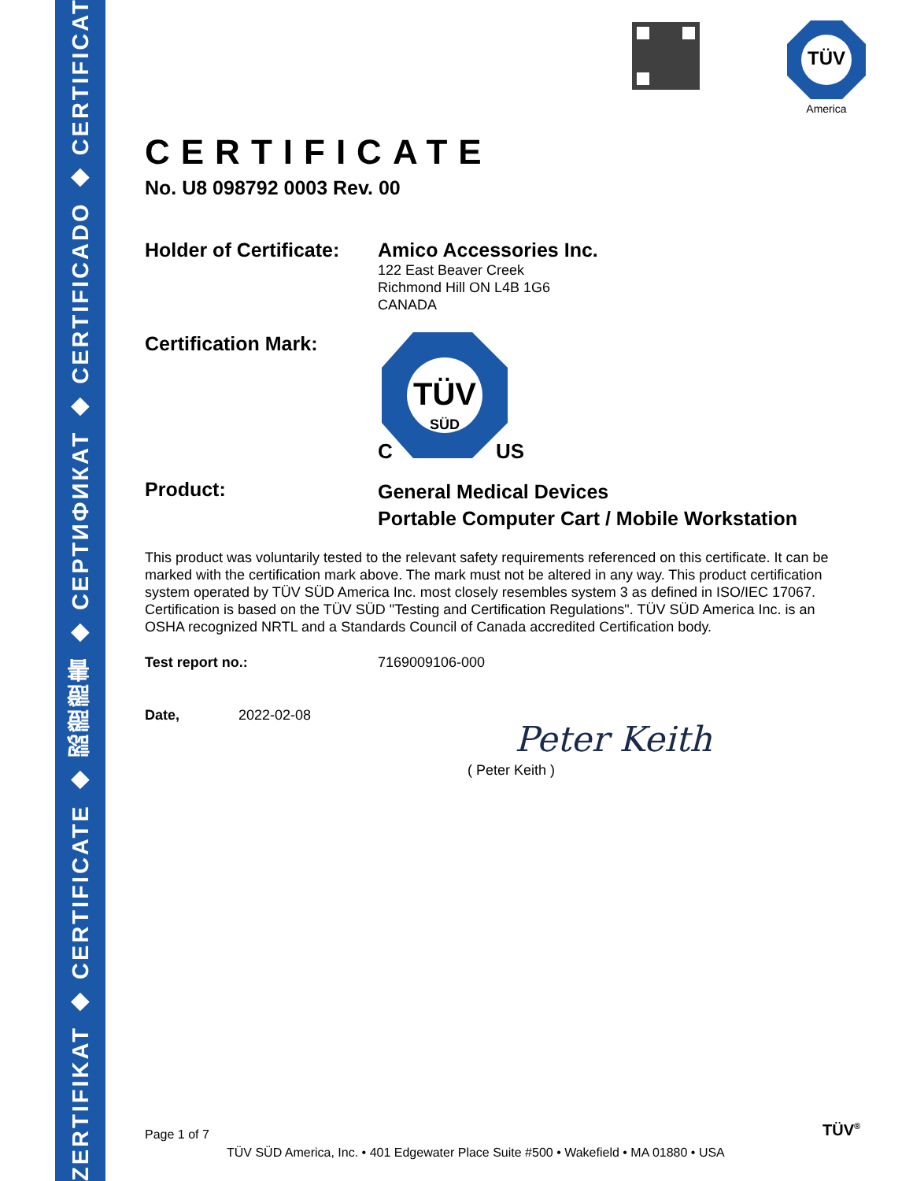ZERTIFIKAT ◆ CERTIFICATE ◆ 認證證書 ◆ СЕРТИФИКАТ ◆ CERTIFICADO ◆ CERTIFICAT
TÜV
America
CERTIFICATE
No. U8 098792 0003 Rev. 00
Holder of Certificate:
Amico Accessories Inc.
122 East Beaver Creek
Richmond Hill ON L4B 1G6
CANADA
Certification Mark:
TÜV
SÜD
C
US
Product:
General Medical Devices
Portable Computer Cart / Mobile Workstation
This product was voluntarily tested to the relevant safety requirements referenced on this certificate. It can be marked with the certification mark above. The mark must not be altered in any way. This product certification system operated by TÜV SÜD America Inc. most closely resembles system 3 as defined in ISO/IEC 17067. Certification is based on the TÜV SÜD "Testing and Certification Regulations". TÜV SÜD America Inc. is an OSHA recognized NRTL and a Standards Council of Canada accredited Certification body.
Test report no.: 7169009106-000
Date, 2022-02-08
Peter Keith
( Peter Keith )
Page 1 of 7 TÜV<sup>®</sup>
TÜV SÜD America, Inc. • 401 Edgewater Place Suite #500 • Wakefield • MA 01880 • USA